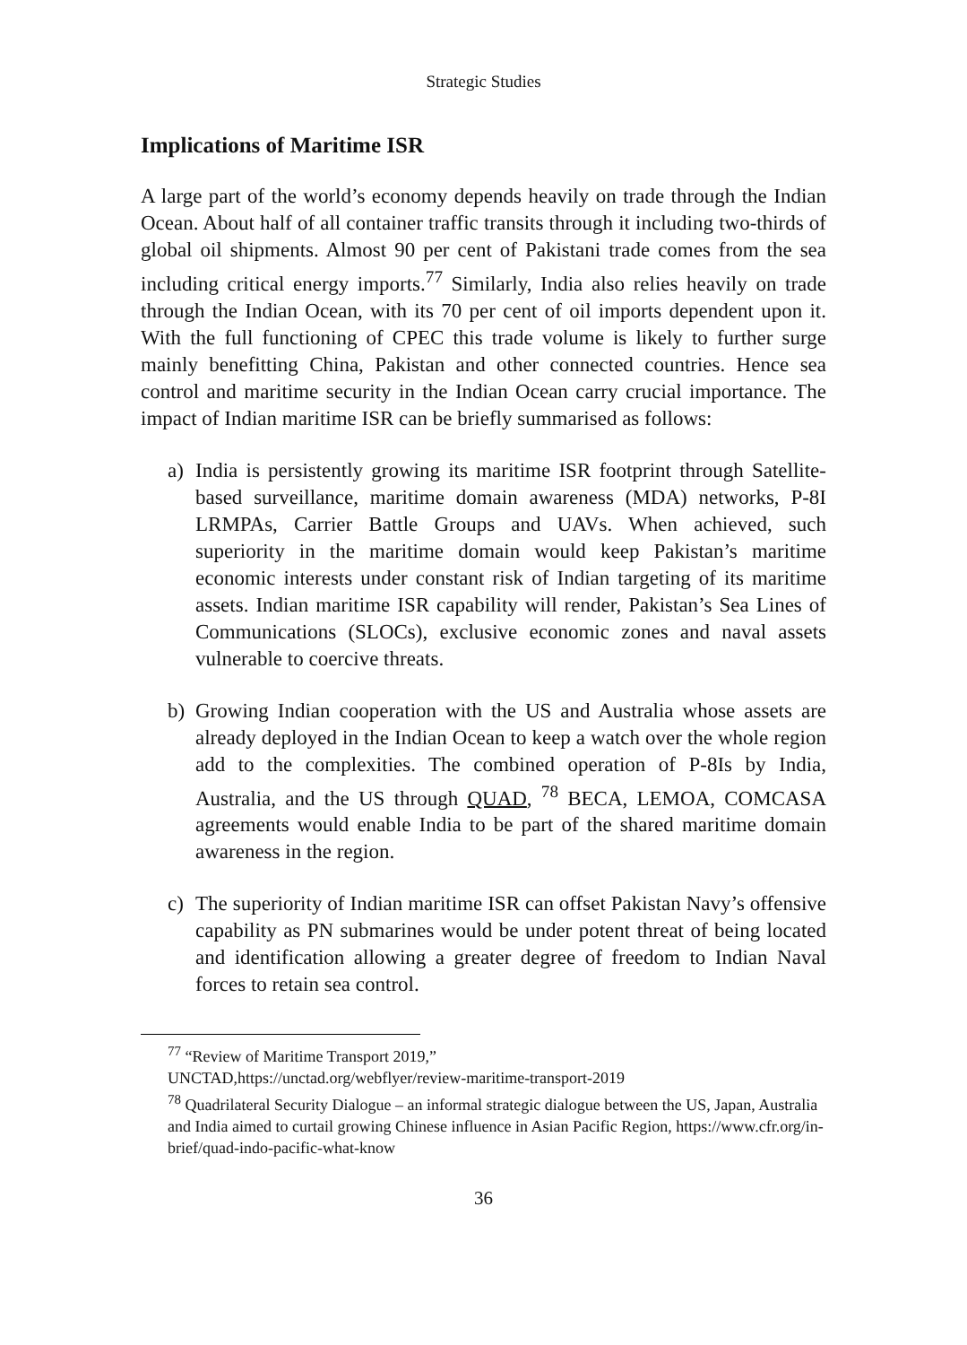Strategic Studies
Implications of Maritime ISR
A large part of the world’s economy depends heavily on trade through the Indian Ocean. About half of all container traffic transits through it including two-thirds of global oil shipments. Almost 90 per cent of Pakistani trade comes from the sea including critical energy imports.<sup>77</sup> Similarly, India also relies heavily on trade through the Indian Ocean, with its 70 per cent of oil imports dependent upon it. With the full functioning of CPEC this trade volume is likely to further surge mainly benefitting China, Pakistan and other connected countries. Hence sea control and maritime security in the Indian Ocean carry crucial importance. The impact of Indian maritime ISR can be briefly summarised as follows:
a) India is persistently growing its maritime ISR footprint through Satellite-based surveillance, maritime domain awareness (MDA) networks, P-8I LRMPAs, Carrier Battle Groups and UAVs. When achieved, such superiority in the maritime domain would keep Pakistan’s maritime economic interests under constant risk of Indian targeting of its maritime assets. Indian maritime ISR capability will render, Pakistan’s Sea Lines of Communications (SLOCs), exclusive economic zones and naval assets vulnerable to coercive threats.
b) Growing Indian cooperation with the US and Australia whose assets are already deployed in the Indian Ocean to keep a watch over the whole region add to the complexities. The combined operation of P-8Is by India, Australia, and the US through QUAD, <sup>78</sup> BECA, LEMOA, COMCASA agreements would enable India to be part of the shared maritime domain awareness in the region.
c) The superiority of Indian maritime ISR can offset Pakistan Navy’s offensive capability as PN submarines would be under potent threat of being located and identification allowing a greater degree of freedom to Indian Naval forces to retain sea control.
<sup>77</sup> “Review of Maritime Transport 2019,”
UNCTAD,https://unctad.org/webflyer/review-maritime-transport-2019
<sup>78</sup> Quadrilateral Security Dialogue – an informal strategic dialogue between the US, Japan, Australia and India aimed to curtail growing Chinese influence in Asian Pacific Region, https://www.cfr.org/in-brief/quad-indo-pacific-what-know
36